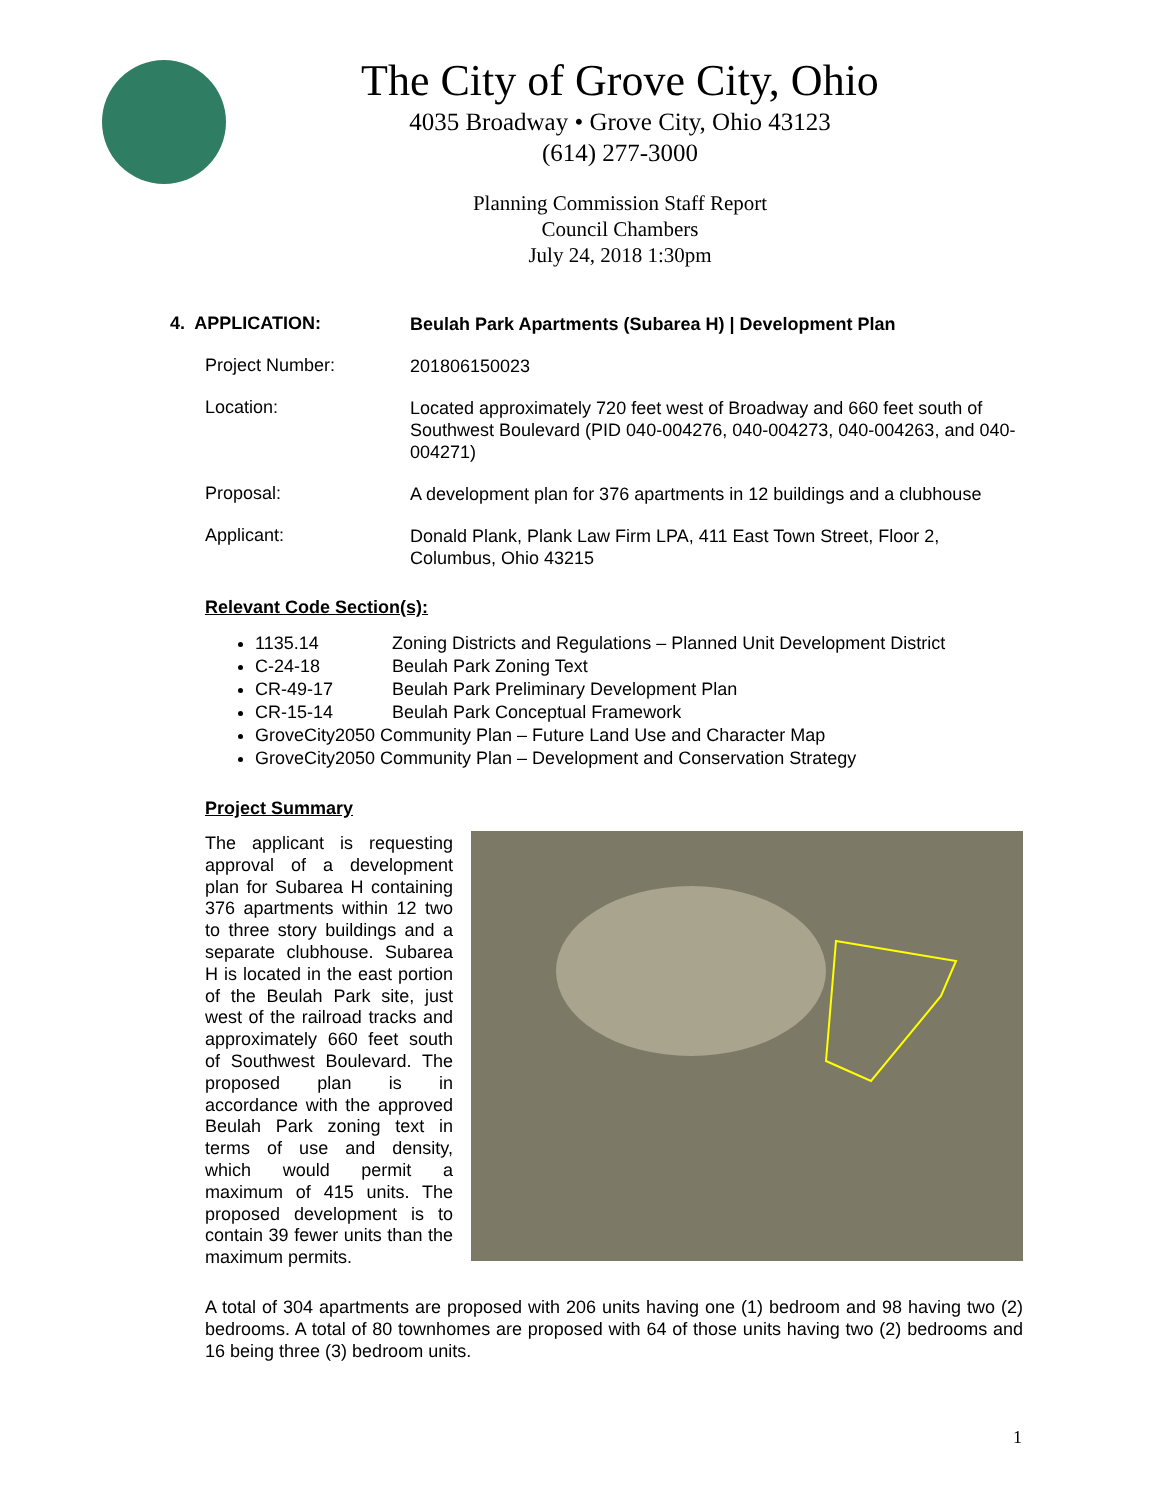The City of Grove City, Ohio
4035 Broadway • Grove City, Ohio 43123
(614) 277-3000
Planning Commission Staff Report
Council Chambers
July 24, 2018 1:30pm
4. APPLICATION:
Beulah Park Apartments (Subarea H) | Development Plan
Project Number:
201806150023
Location:
Located approximately 720 feet west of Broadway and 660 feet south of Southwest Boulevard (PID 040-004276, 040-004273, 040-004263, and 040-004271)
Proposal:
A development plan for 376 apartments in 12 buildings and a clubhouse
Applicant:
Donald Plank, Plank Law Firm LPA, 411 East Town Street, Floor 2, Columbus, Ohio 43215
Relevant Code Section(s):
1135.14 Zoning Districts and Regulations – Planned Unit Development District
C-24-18 Beulah Park Zoning Text
CR-49-17 Beulah Park Preliminary Development Plan
CR-15-14 Beulah Park Conceptual Framework
GroveCity2050 Community Plan – Future Land Use and Character Map
GroveCity2050 Community Plan – Development and Conservation Strategy
Project Summary
The applicant is requesting approval of a development plan for Subarea H containing 376 apartments within 12 two to three story buildings and a separate clubhouse. Subarea H is located in the east portion of the Beulah Park site, just west of the railroad tracks and approximately 660 feet south of Southwest Boulevard. The proposed plan is in accordance with the approved Beulah Park zoning text in terms of use and density, which would permit a maximum of 415 units. The proposed development is to contain 39 fewer units than the maximum permits.
A total of 304 apartments are proposed with 206 units having one (1) bedroom and 98 having two (2) bedrooms. A total of 80 townhomes are proposed with 64 of those units having two (2) bedrooms and 16 being three (3) bedroom units.
1